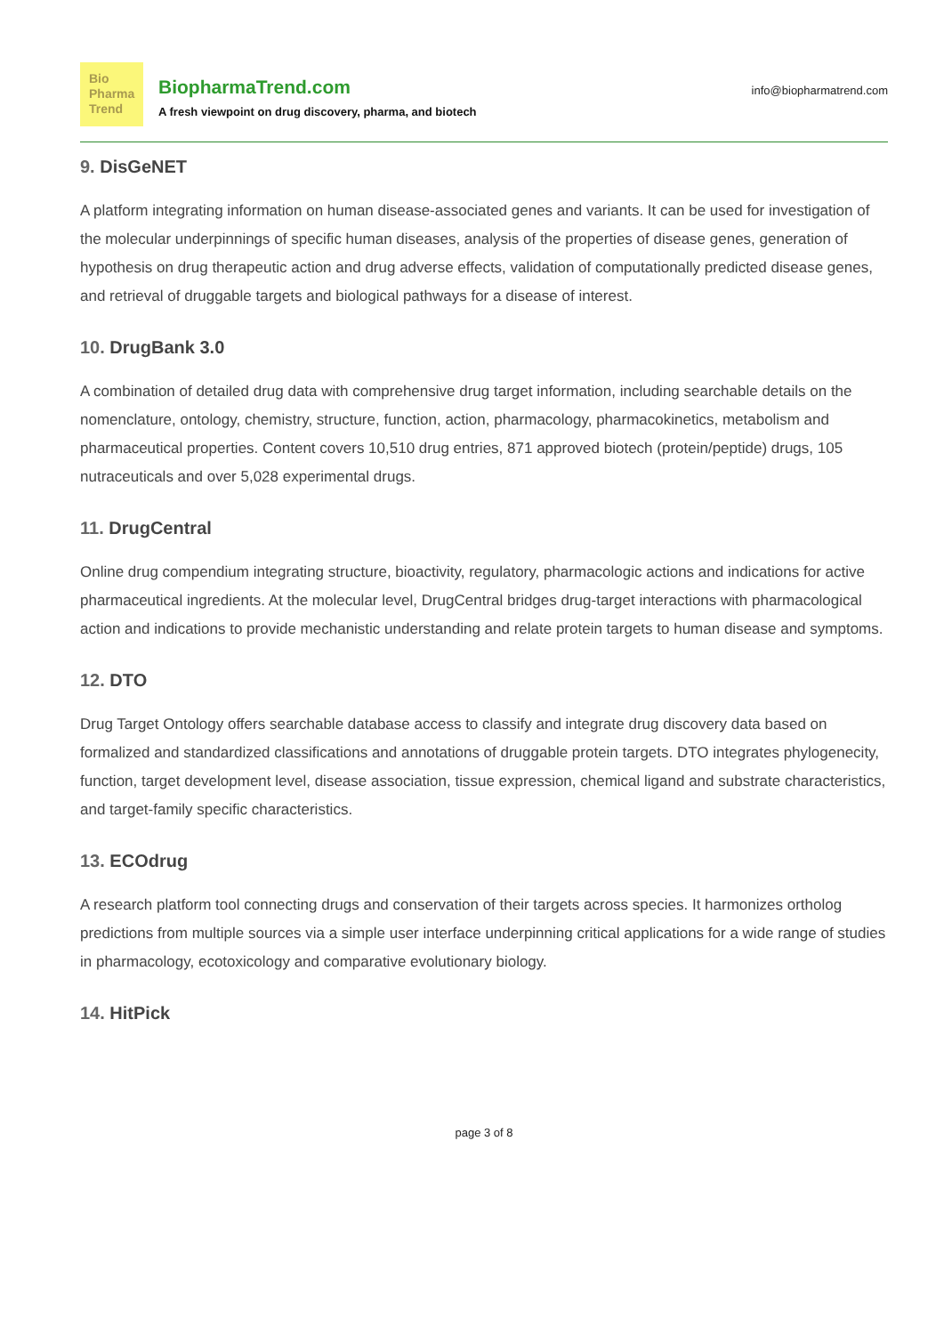Bio
Pharma
Trend
BiopharmaTrend.com
A fresh viewpoint on drug discovery, pharma, and biotech
info@biopharmatrend.com
9. DisGeNET
A platform integrating information on human disease-associated genes and variants. It can be used for investigation of the molecular underpinnings of specific human diseases, analysis of the properties of disease genes, generation of hypothesis on drug therapeutic action and drug adverse effects, validation of computationally predicted disease genes, and retrieval of druggable targets and biological pathways for a disease of interest.
10. DrugBank 3.0
A combination of detailed drug data with comprehensive drug target information, including searchable details on the nomenclature, ontology, chemistry, structure, function, action, pharmacology, pharmacokinetics, metabolism and pharmaceutical properties. Content covers 10,510 drug entries, 871 approved biotech (protein/peptide) drugs, 105 nutraceuticals and over 5,028 experimental drugs.
11. DrugCentral
Online drug compendium integrating structure, bioactivity, regulatory, pharmacologic actions and indications for active pharmaceutical ingredients. At the molecular level, DrugCentral bridges drug-target interactions with pharmacological action and indications to provide mechanistic understanding and relate protein targets to human disease and symptoms.
12. DTO
Drug Target Ontology offers searchable database access to classify and integrate drug discovery data based on formalized and standardized classifications and annotations of druggable protein targets. DTO integrates phylogenecity, function, target development level, disease association, tissue expression, chemical ligand and substrate characteristics, and target-family specific characteristics.
13. ECOdrug
A research platform tool connecting drugs and conservation of their targets across species. It harmonizes ortholog predictions from multiple sources via a simple user interface underpinning critical applications for a wide range of studies in pharmacology, ecotoxicology and comparative evolutionary biology.
14. HitPick
page 3 of 8